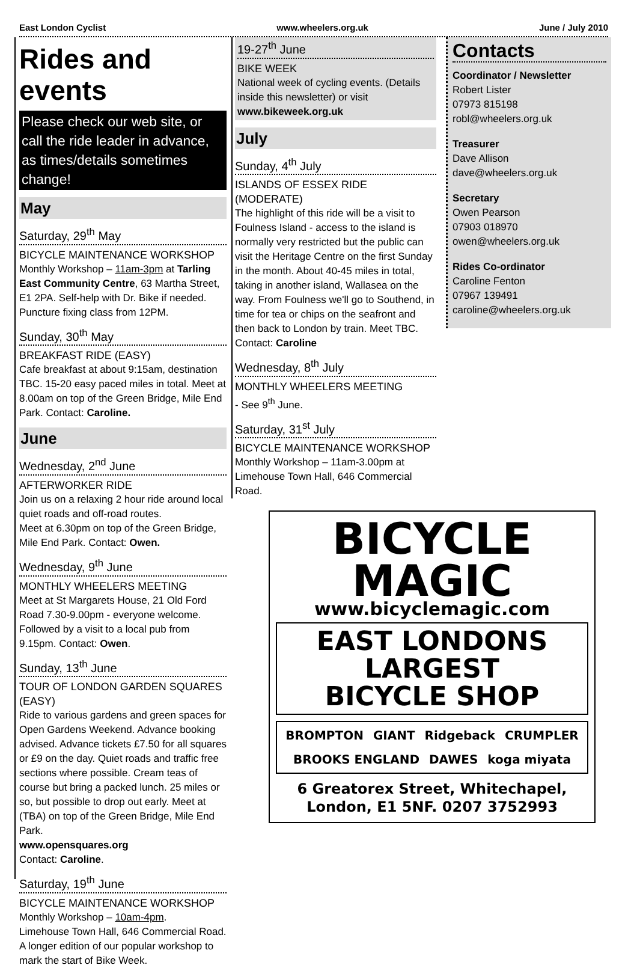East London Cyclist www.wheelers.org.uk June / July 2010
Rides and events
Please check our web site, or call the ride leader in advance, as times/details sometimes change!
May
Saturday, 29<sup>th</sup> May
BICYCLE MAINTENANCE WORKSHOP
Monthly Workshop – 11am-3pm at Tarling East Community Centre, 63 Martha Street, E1 2PA. Self-help with Dr. Bike if needed. Puncture fixing class from 12PM.
Sunday, 30<sup>th</sup> May
BREAKFAST RIDE (EASY)
Cafe breakfast at about 9:15am, destination TBC. 15-20 easy paced miles in total. Meet at 8.00am on top of the Green Bridge, Mile End Park. Contact: Caroline.
June
Wednesday, 2<sup>nd</sup> June
AFTERWORKER RIDE
Join us on a relaxing 2 hour ride around local quiet roads and off-road routes.
Meet at 6.30pm on top of the Green Bridge, Mile End Park. Contact: Owen.
Wednesday, 9<sup>th</sup> June
MONTHLY WHEELERS MEETING
Meet at St Margarets House, 21 Old Ford Road 7.30-9.00pm - everyone welcome. Followed by a visit to a local pub from 9.15pm. Contact: Owen.
Sunday, 13<sup>th</sup> June
TOUR OF LONDON GARDEN SQUARES (EASY)
Ride to various gardens and green spaces for Open Gardens Weekend. Advance booking advised. Advance tickets £7.50 for all squares or £9 on the day. Quiet roads and traffic free sections where possible. Cream teas of course but bring a packed lunch. 25 miles or so, but possible to drop out early. Meet at (TBA) on top of the Green Bridge, Mile End Park.
www.opensquares.org
Contact: Caroline.
Saturday, 19<sup>th</sup> June
BICYCLE MAINTENANCE WORKSHOP
Monthly Workshop – 10am-4pm.
Limehouse Town Hall, 646 Commercial Road. A longer edition of our popular workshop to mark the start of Bike Week.
19-27<sup>th</sup> June
BIKE WEEK
National week of cycling events. (Details inside this newsletter) or visit www.bikeweek.org.uk
July
Sunday, 4<sup>th</sup> July
ISLANDS OF ESSEX RIDE (MODERATE)
The highlight of this ride will be a visit to Foulness Island - access to the island is normally very restricted but the public can visit the Heritage Centre on the first Sunday in the month. About 40-45 miles in total, taking in another island, Wallasea on the way. From Foulness we'll go to Southend, in time for tea or chips on the seafront and then back to London by train. Meet TBC.
Contact: Caroline
Wednesday, 8<sup>th</sup> July
MONTHLY WHEELERS MEETING
- See 9<sup>th</sup> June.
Saturday, 31<sup>st</sup> July
BICYCLE MAINTENANCE WORKSHOP
Monthly Workshop – 11am-3.00pm at Limehouse Town Hall, 646 Commercial Road.
Contacts
Coordinator / Newsletter
Robert Lister
07973 815198
robl@wheelers.org.uk
Treasurer
Dave Allison
dave@wheelers.org.uk
Secretary
Owen Pearson
07903 018970
owen@wheelers.org.uk
Rides Co-ordinator
Caroline Fenton
07967 139491
caroline@wheelers.org.uk
BICYCLE
MAGIC
www.bicyclemagic.com
EAST LONDONS
LARGEST
BICYCLE SHOP
BROMPTON GIANT Ridgeback CRUMPLER BROOKS ENGLAND DAWES koga miyata
6 Greatorex Street, Whitechapel,
London, E1 5NF. 0207 3752993